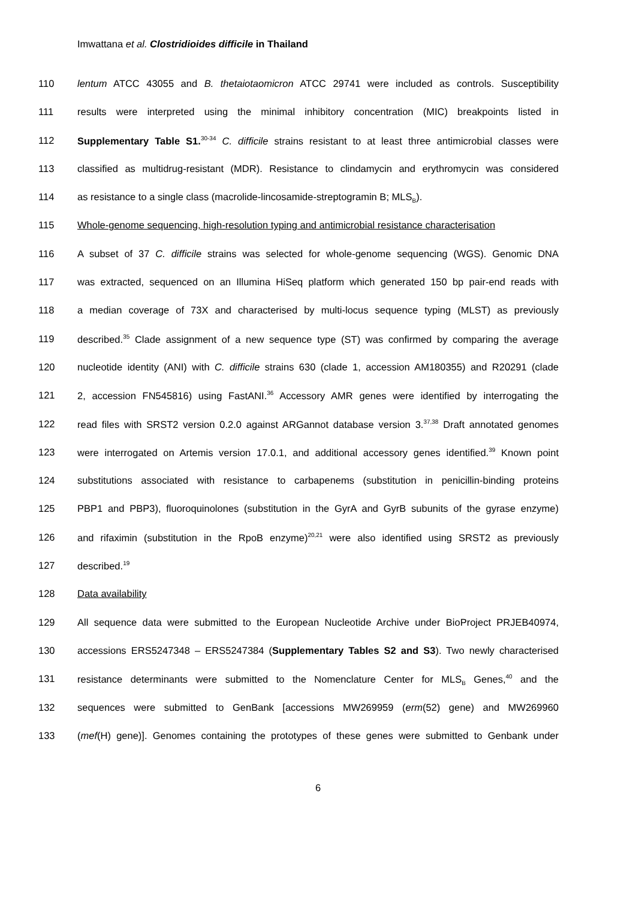Imwattana et al. Clostridioides difficile in Thailand
110 lentum ATCC 43055 and B. thetaiotaomicron ATCC 29741 were included as controls. Susceptibility
111 results were interpreted using the minimal inhibitory concentration (MIC) breakpoints listed in
112 Supplementary Table S1.<sup>30-34</sup> C. difficile strains resistant to at least three antimicrobial classes were
113 classified as multidrug-resistant (MDR). Resistance to clindamycin and erythromycin was considered
114 as resistance to a single class (macrolide-lincosamide-streptogramin B; MLS<sub>B</sub>).
115 Whole-genome sequencing, high-resolution typing and antimicrobial resistance characterisation
116 A subset of 37 C. difficile strains was selected for whole-genome sequencing (WGS). Genomic DNA
117 was extracted, sequenced on an Illumina HiSeq platform which generated 150 bp pair-end reads with
118 a median coverage of 73X and characterised by multi-locus sequence typing (MLST) as previously
119 described.<sup>35</sup> Clade assignment of a new sequence type (ST) was confirmed by comparing the average
120 nucleotide identity (ANI) with C. difficile strains 630 (clade 1, accession AM180355) and R20291 (clade
121 2, accession FN545816) using FastANI.<sup>36</sup> Accessory AMR genes were identified by interrogating the
122 read files with SRST2 version 0.2.0 against ARGannot database version 3.<sup>37,38</sup> Draft annotated genomes
123 were interrogated on Artemis version 17.0.1, and additional accessory genes identified.<sup>39</sup> Known point
124 substitutions associated with resistance to carbapenems (substitution in penicillin-binding proteins
125 PBP1 and PBP3), fluoroquinolones (substitution in the GyrA and GyrB subunits of the gyrase enzyme)
126 and rifaximin (substitution in the RpoB enzyme)<sup>20,21</sup> were also identified using SRST2 as previously
127 described.<sup>19</sup>
128 Data availability
129 All sequence data were submitted to the European Nucleotide Archive under BioProject PRJEB40974,
130 accessions ERS5247348 – ERS5247384 (Supplementary Tables S2 and S3). Two newly characterised
131 resistance determinants were submitted to the Nomenclature Center for MLS<sub>B</sub> Genes,<sup>40</sup> and the
132 sequences were submitted to GenBank [accessions MW269959 (erm(52) gene) and MW269960
133 (mef(H) gene)]. Genomes containing the prototypes of these genes were submitted to Genbank under
6